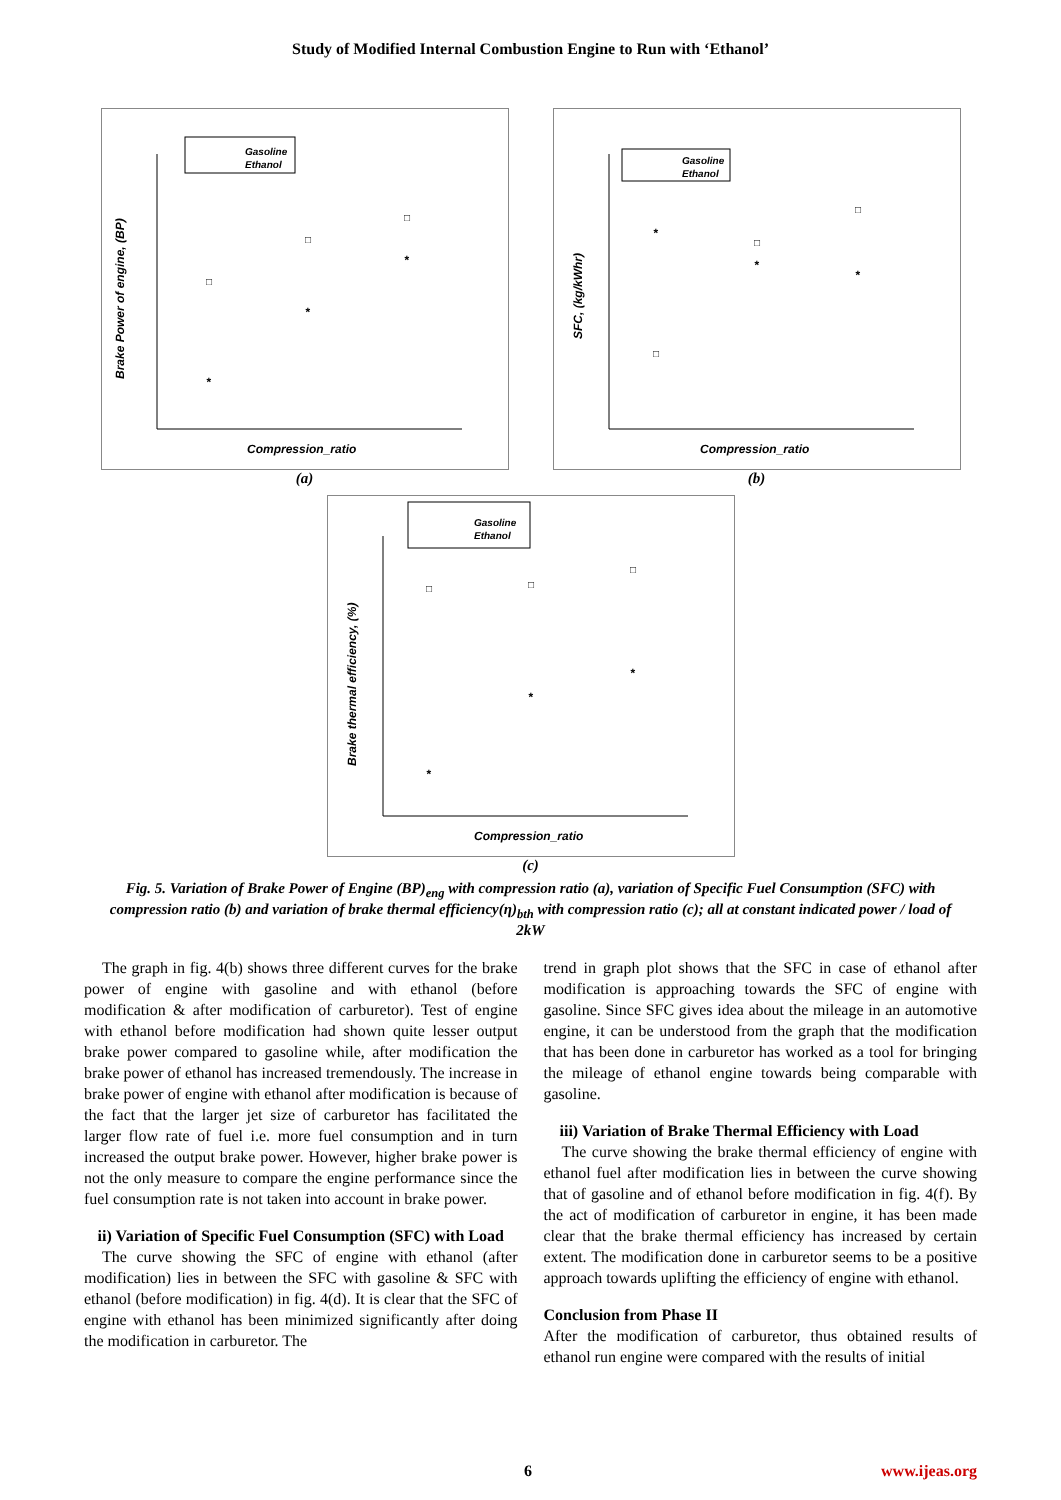Study of Modified Internal Combustion Engine to Run with ‘Ethanol’
Gasoline
Ethanol
Brake Power of engine, (BP)
Compression_ratio
□
*
□
*
□
*
(a)
Gasoline
Ethanol
SFC, (kg/kWhr)
Compression_ratio
□
*
□
*
□
*
(b)
Gasoline
Ethanol
Brake thermal efficiency, (%)
Compression_ratio
□
*
□
*
□
*
(c)
Fig. 5. Variation of Brake Power of Engine (BP)<sub>eng</sub> with compression ratio (a), variation of Specific Fuel Consumption (SFC) with compression ratio (b) and variation of brake thermal efficiency(η)<sub>bth</sub> with compression ratio (c); all at constant indicated power / load of 2kW
The graph in fig. 4(b) shows three different curves for the brake power of engine with gasoline and with ethanol (before modification & after modification of carburetor). Test of engine with ethanol before modification had shown quite lesser output brake power compared to gasoline while, after modification the brake power of ethanol has increased tremendously. The increase in brake power of engine with ethanol after modification is because of the fact that the larger jet size of carburetor has facilitated the larger flow rate of fuel i.e. more fuel consumption and in turn increased the output brake power. However, higher brake power is not the only measure to compare the engine performance since the fuel consumption rate is not taken into account in brake power.
ii) Variation of Specific Fuel Consumption (SFC) with Load
The curve showing the SFC of engine with ethanol (after modification) lies in between the SFC with gasoline & SFC with ethanol (before modification) in fig. 4(d). It is clear that the SFC of engine with ethanol has been minimized significantly after doing the modification in carburetor. The
trend in graph plot shows that the SFC in case of ethanol after modification is approaching towards the SFC of engine with gasoline. Since SFC gives idea about the mileage in an automotive engine, it can be understood from the graph that the modification that has been done in carburetor has worked as a tool for bringing the mileage of ethanol engine towards being comparable with gasoline.
iii) Variation of Brake Thermal Efficiency with Load
The curve showing the brake thermal efficiency of engine with ethanol fuel after modification lies in between the curve showing that of gasoline and of ethanol before modification in fig. 4(f). By the act of modification of carburetor in engine, it has been made clear that the brake thermal efficiency has increased by certain extent. The modification done in carburetor seems to be a positive approach towards uplifting the efficiency of engine with ethanol.
Conclusion from Phase II
After the modification of carburetor, thus obtained results of ethanol run engine were compared with the results of initial
6 www.ijeas.org